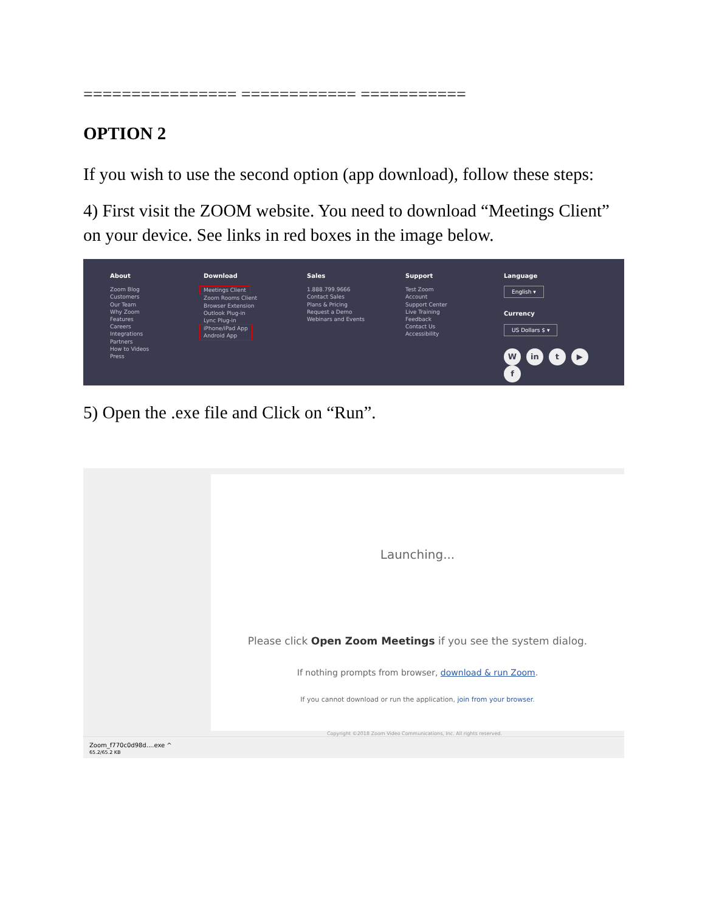================ ============ ===========
OPTION 2
If you wish to use the second option (app download), follow these steps:
4) First visit the ZOOM website. You need to download “Meetings Client” on your device. See links in red boxes in the image below.
About
Zoom Blog
Customers
Our Team
Why Zoom
Features
Careers
Integrations
Partners
How to Videos
Press
Download
Meetings Client
Zoom Rooms Client
Browser Extension
Outlook Plug-in
Lync Plug-in
iPhone/iPad App
Android App
Sales
1.888.799.9666
Contact Sales
Plans & Pricing
Request a Demo
Webinars and Events
Support
Test Zoom
Account
Support Center
Live Training
Feedback
Contact Us
Accessibility
Language
English ▾
Currency
US Dollars $ ▾
W in t ▶ f
5) Open the .exe file and Click on “Run”.
Launching...
Please click Open Zoom Meetings if you see the system dialog.
If nothing prompts from browser, download & run Zoom.
If you cannot download or run the application, join from your browser.
Copyright ©2018 Zoom Video Communications, Inc. All rights reserved.
Zoom_f770c0d98d....exe ^
65.2/65.2 KB